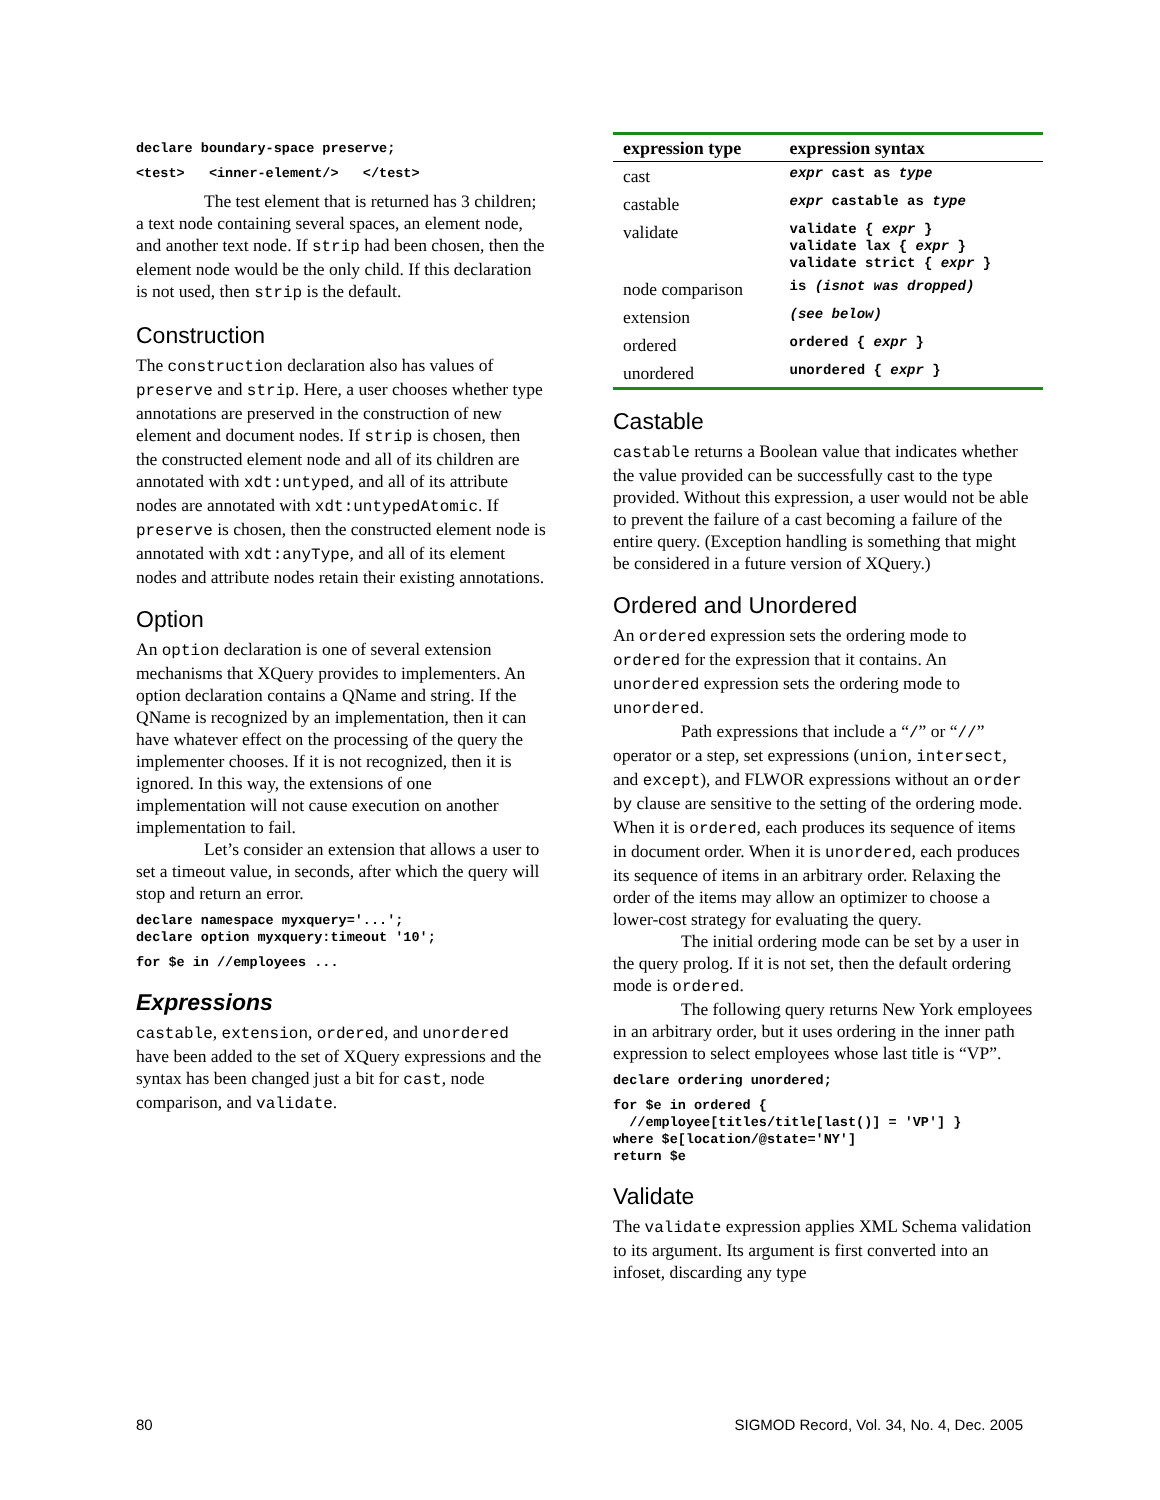declare boundary-space preserve;
<test>   <inner-element/>   </test>
The test element that is returned has 3 children; a text node containing several spaces, an element node, and another text node. If strip had been chosen, then the element node would be the only child. If this declaration is not used, then strip is the default.
Construction
The construction declaration also has values of preserve and strip. Here, a user chooses whether type annotations are preserved in the construction of new element and document nodes. If strip is chosen, then the constructed element node and all of its children are annotated with xdt:untyped, and all of its attribute nodes are annotated with xdt:untypedAtomic. If preserve is chosen, then the constructed element node is annotated with xdt:anyType, and all of its element nodes and attribute nodes retain their existing annotations.
Option
An option declaration is one of several extension mechanisms that XQuery provides to implementers. An option declaration contains a QName and string. If the QName is recognized by an implementation, then it can have whatever effect on the processing of the query the implementer chooses. If it is not recognized, then it is ignored. In this way, the extensions of one implementation will not cause execution on another implementation to fail.
Let’s consider an extension that allows a user to set a timeout value, in seconds, after which the query will stop and return an error.
declare namespace myxquery='...';
declare option myxquery:timeout '10';
for $e in //employees ...
Expressions
castable, extension, ordered, and unordered have been added to the set of XQuery expressions and the syntax has been changed just a bit for cast, node comparison, and validate.
| expression type | expression syntax |
| --- | --- |
| cast | expr cast as type |
| castable | expr castable as type |
| validate | validate { expr } validate lax { expr } validate strict { expr } |
| node comparison | is (isnot was dropped) |
| extension | (see below) |
| ordered | ordered { expr } |
| unordered | unordered { expr } |
Castable
castable returns a Boolean value that indicates whether the value provided can be successfully cast to the type provided. Without this expression, a user would not be able to prevent the failure of a cast becoming a failure of the entire query. (Exception handling is something that might be considered in a future version of XQuery.)
Ordered and Unordered
An ordered expression sets the ordering mode to ordered for the expression that it contains. An unordered expression sets the ordering mode to unordered.
Path expressions that include a “/” or “//” operator or a step, set expressions (union, intersect, and except), and FLWOR expressions without an order by clause are sensitive to the setting of the ordering mode. When it is ordered, each produces its sequence of items in document order. When it is unordered, each produces its sequence of items in an arbitrary order. Relaxing the order of the items may allow an optimizer to choose a lower-cost strategy for evaluating the query.
The initial ordering mode can be set by a user in the query prolog. If it is not set, then the default ordering mode is ordered.
The following query returns New York employees in an arbitrary order, but it uses ordering in the inner path expression to select employees whose last title is “VP”.
declare ordering unordered;
for $e in ordered {
  //employee[titles/title[last()] = 'VP'] }
where $e[location/@state='NY']
return $e
Validate
The validate expression applies XML Schema validation to its argument. Its argument is first converted into an infoset, discarding any type
80 SIGMOD Record, Vol. 34, No. 4, Dec. 2005